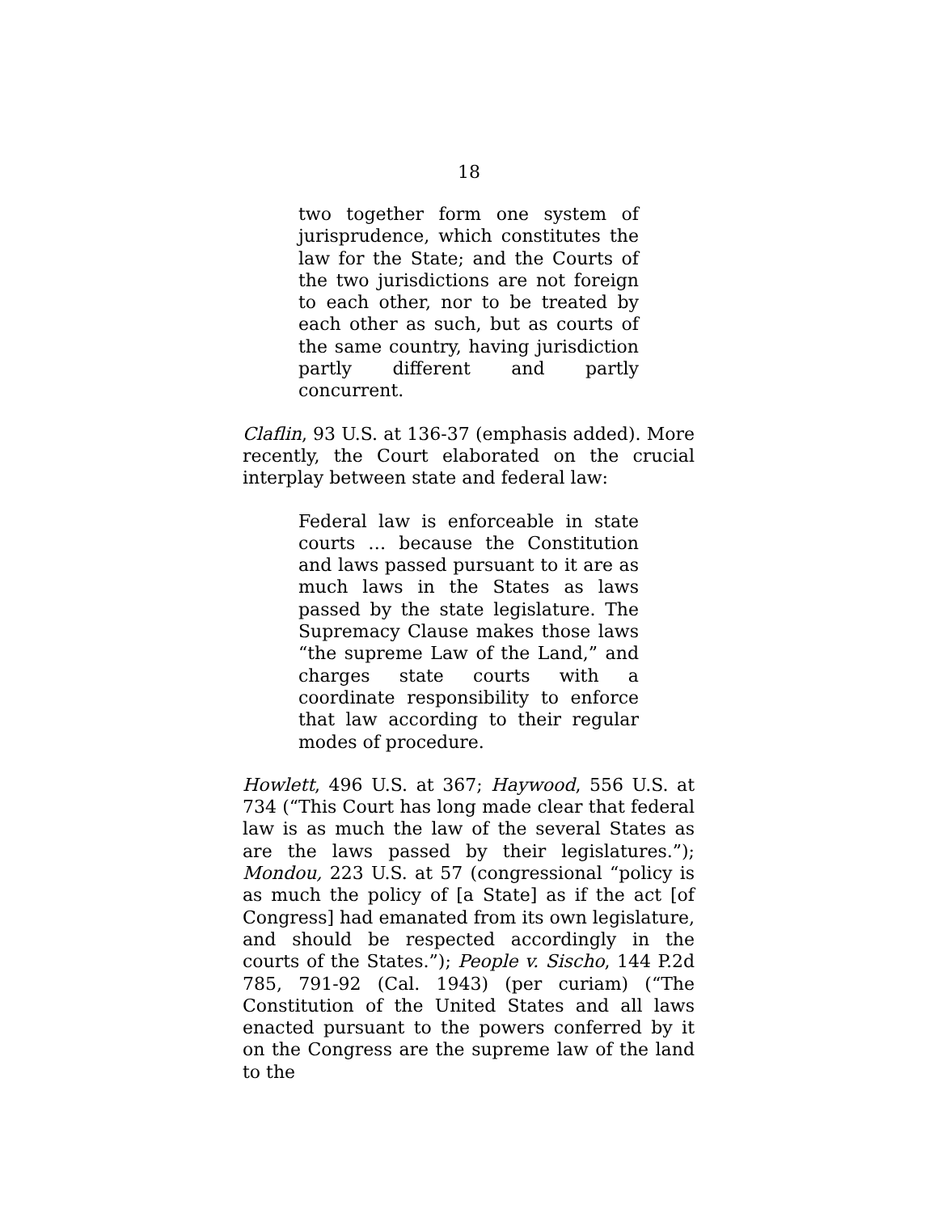18
two together form one system of jurisprudence, which constitutes the law for the State; and the Courts of the two jurisdictions are not foreign to each other, nor to be treated by each other as such, but as courts of the same country, having jurisdiction partly different and partly concurrent.
Claflin, 93 U.S. at 136-37 (emphasis added). More recently, the Court elaborated on the crucial interplay between state and federal law:
Federal law is enforceable in state courts … because the Constitution and laws passed pursuant to it are as much laws in the States as laws passed by the state legislature. The Supremacy Clause makes those laws “the supreme Law of the Land,” and charges state courts with a coordinate responsibility to enforce that law according to their regular modes of procedure.
Howlett, 496 U.S. at 367; Haywood, 556 U.S. at 734 (“This Court has long made clear that federal law is as much the law of the several States as are the laws passed by their legislatures.”); Mondou, 223 U.S. at 57 (congressional “policy is as much the policy of [a State] as if the act [of Congress] had emanated from its own legislature, and should be respected accordingly in the courts of the States.”); People v. Sischo, 144 P.2d 785, 791-92 (Cal. 1943) (per curiam) (“The Constitution of the United States and all laws enacted pursuant to the powers conferred by it on the Congress are the supreme law of the land to the